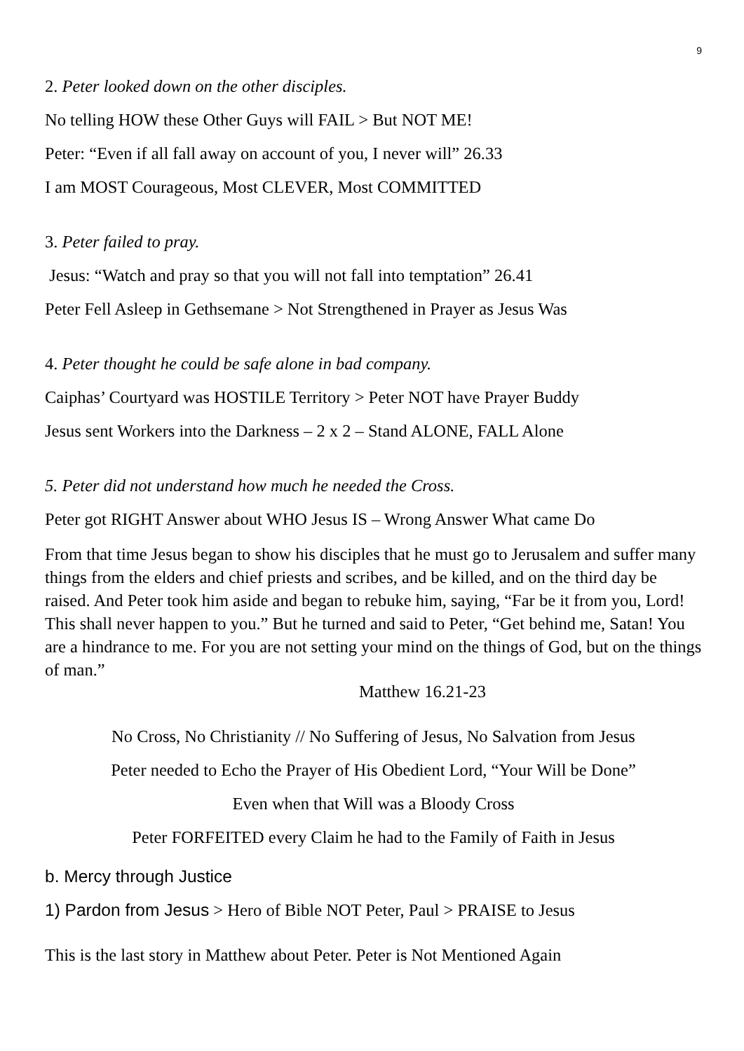9
2. Peter looked down on the other disciples.
No telling HOW these Other Guys will FAIL > But NOT ME!
Peter: “Even if all fall away on account of you, I never will” 26.33
I am MOST Courageous, Most CLEVER, Most COMMITTED
3. Peter failed to pray.
Jesus: “Watch and pray so that you will not fall into temptation” 26.41
Peter Fell Asleep in Gethsemane > Not Strengthened in Prayer as Jesus Was
4. Peter thought he could be safe alone in bad company.
Caiphas’ Courtyard was HOSTILE Territory > Peter NOT have Prayer Buddy
Jesus sent Workers into the Darkness – 2 x 2 – Stand ALONE, FALL Alone
5. Peter did not understand how much he needed the Cross.
Peter got RIGHT Answer about WHO Jesus IS – Wrong Answer What came Do
From that time Jesus began to show his disciples that he must go to Jerusalem and suffer many things from the elders and chief priests and scribes, and be killed, and on the third day be raised. And Peter took him aside and began to rebuke him, saying, “Far be it from you, Lord! This shall never happen to you.” But he turned and said to Peter, “Get behind me, Satan! You are a hindrance to me. For you are not setting your mind on the things of God, but on the things of man.”
Matthew 16.21-23
No Cross, No Christianity // No Suffering of Jesus, No Salvation from Jesus
Peter needed to Echo the Prayer of His Obedient Lord, “Your Will be Done”
Even when that Will was a Bloody Cross
Peter FORFEITED every Claim he had to the Family of Faith in Jesus
b. Mercy through Justice
1) Pardon from Jesus > Hero of Bible NOT Peter, Paul > PRAISE to Jesus
This is the last story in Matthew about Peter. Peter is Not Mentioned Again